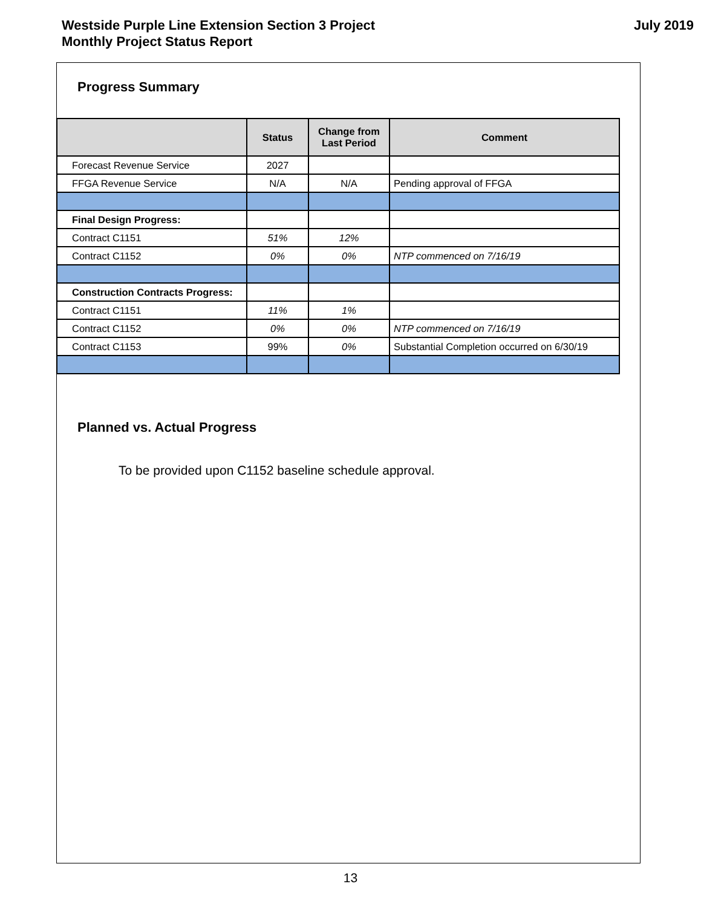Westside Purple Line Extension Section 3 Project
Monthly Project Status Report
July 2019
Progress Summary
| | Status | Change from Last Period | Comment |
| --- | --- | --- | --- |
| Forecast Revenue Service | 2027 | | |
| FFGA Revenue Service | N/A | N/A | Pending approval of FFGA |
| Final Design Progress: | | | |
| Contract C1151 | 51% | 12% | |
| Contract C1152 | 0% | 0% | NTP commenced on 7/16/19 |
| Construction Contracts Progress: | | | |
| Contract C1151 | 11% | 1% | |
| Contract C1152 | 0% | 0% | NTP commenced on 7/16/19 |
| Contract C1153 | 99% | 0% | Substantial Completion occurred on 6/30/19 |
Planned vs. Actual Progress
To be provided upon C1152 baseline schedule approval.
13